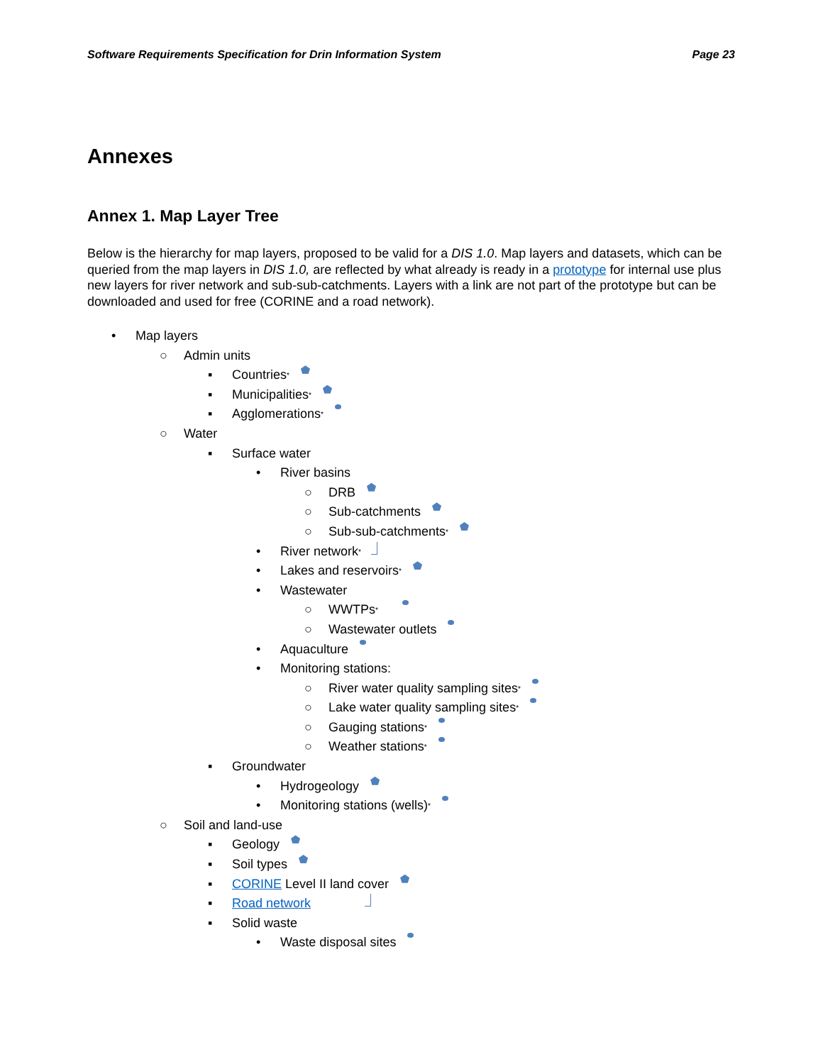Software Requirements Specification for Drin Information System Page 23
Annexes
Annex 1. Map Layer Tree
Below is the hierarchy for map layers, proposed to be valid for a DIS 1.0. Map layers and datasets, which can be queried from the map layers in DIS 1.0, are reflected by what already is ready in a prototype for internal use plus new layers for river network and sub-sub-catchments. Layers with a link are not part of the prototype but can be downloaded and used for free (CORINE and a road network).
• Map layers
○ Admin units
▪ Countries<sup>*</sup>
▪ Municipalities<sup>*</sup>
▪ Agglomerations<sup>*</sup>
○ Water
▪ Surface water
• River basins
○ DRB
○ Sub-catchments
○ Sub-sub-catchments<sup>*</sup>
• River network<sup>*</sup>
• Lakes and reservoirs<sup>*</sup>
• Wastewater
○ WWTPs<sup>*</sup>
○ Wastewater outlets
• Aquaculture
• Monitoring stations:
○ River water quality sampling sites<sup>*</sup>
○ Lake water quality sampling sites<sup>*</sup>
○ Gauging stations<sup>*</sup>
○ Weather stations<sup>*</sup>
▪ Groundwater
• Hydrogeology
• Monitoring stations (wells)<sup>*</sup>
○ Soil and land-use
▪ Geology
▪ Soil types
▪ CORINE Level II land cover
▪ Road network
▪ Solid waste
• Waste disposal sites